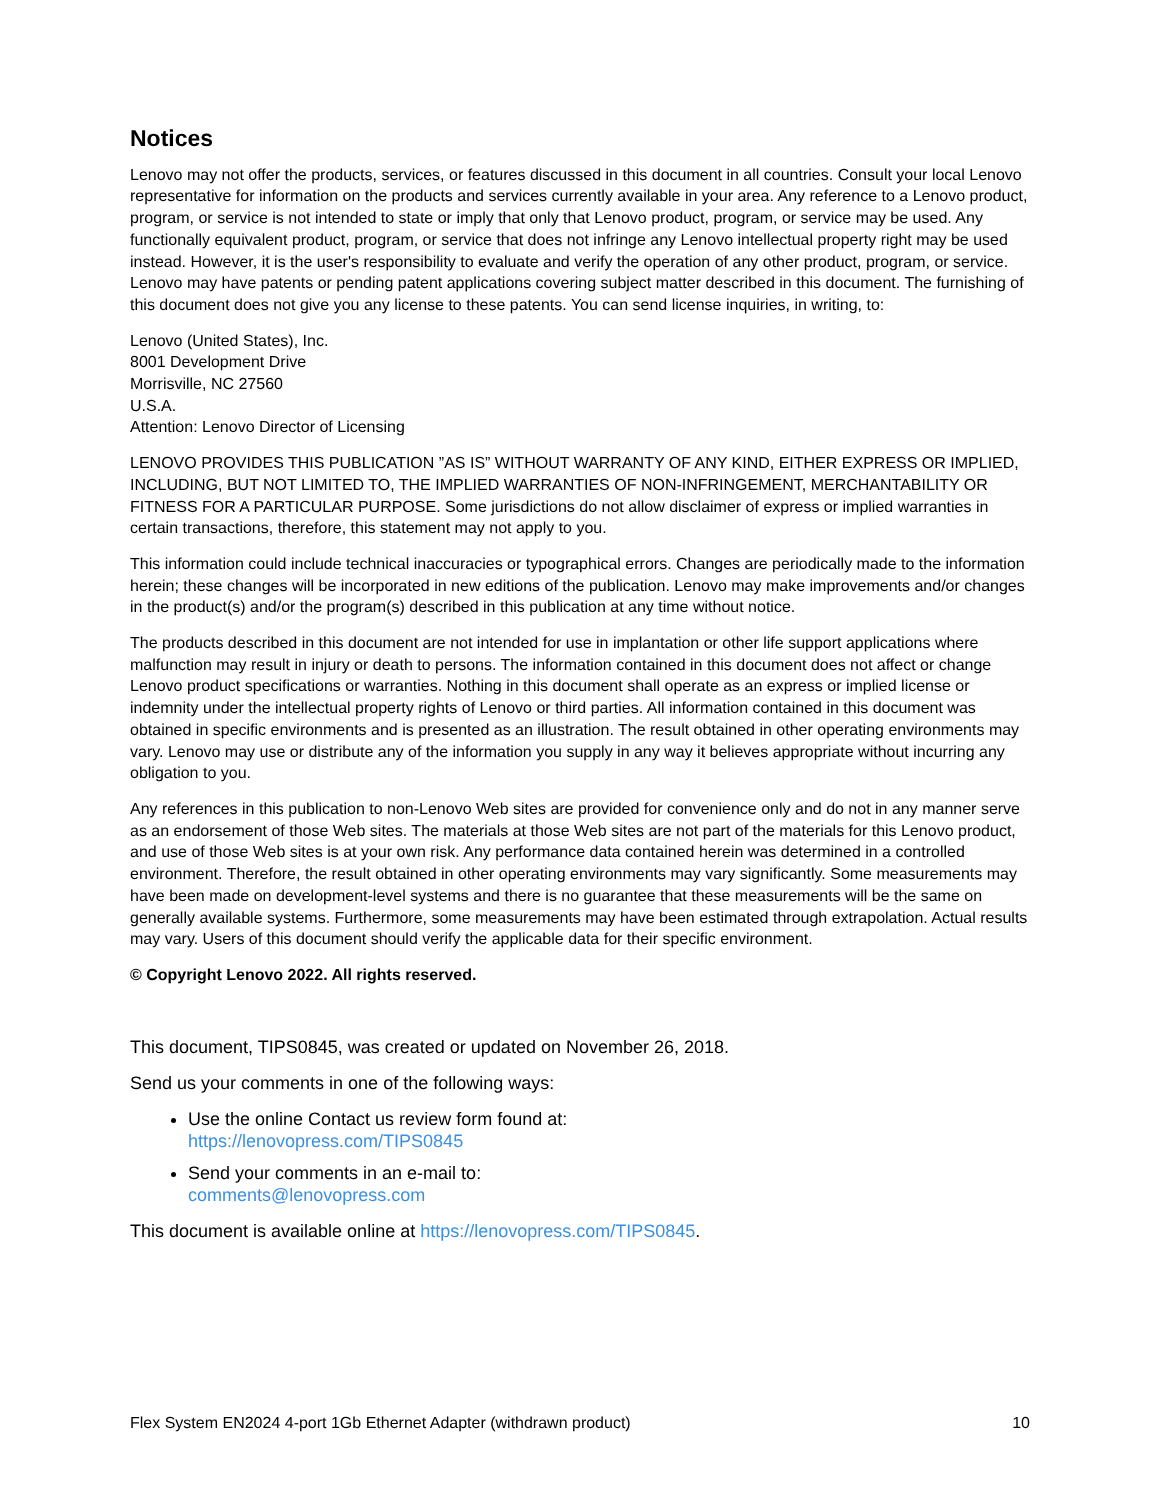Notices
Lenovo may not offer the products, services, or features discussed in this document in all countries. Consult your local Lenovo representative for information on the products and services currently available in your area. Any reference to a Lenovo product, program, or service is not intended to state or imply that only that Lenovo product, program, or service may be used. Any functionally equivalent product, program, or service that does not infringe any Lenovo intellectual property right may be used instead. However, it is the user's responsibility to evaluate and verify the operation of any other product, program, or service. Lenovo may have patents or pending patent applications covering subject matter described in this document. The furnishing of this document does not give you any license to these patents. You can send license inquiries, in writing, to:
Lenovo (United States), Inc.
8001 Development Drive
Morrisville, NC 27560
U.S.A.
Attention: Lenovo Director of Licensing
LENOVO PROVIDES THIS PUBLICATION ”AS IS” WITHOUT WARRANTY OF ANY KIND, EITHER EXPRESS OR IMPLIED, INCLUDING, BUT NOT LIMITED TO, THE IMPLIED WARRANTIES OF NON-INFRINGEMENT, MERCHANTABILITY OR FITNESS FOR A PARTICULAR PURPOSE. Some jurisdictions do not allow disclaimer of express or implied warranties in certain transactions, therefore, this statement may not apply to you.
This information could include technical inaccuracies or typographical errors. Changes are periodically made to the information herein; these changes will be incorporated in new editions of the publication. Lenovo may make improvements and/or changes in the product(s) and/or the program(s) described in this publication at any time without notice.
The products described in this document are not intended for use in implantation or other life support applications where malfunction may result in injury or death to persons. The information contained in this document does not affect or change Lenovo product specifications or warranties. Nothing in this document shall operate as an express or implied license or indemnity under the intellectual property rights of Lenovo or third parties. All information contained in this document was obtained in specific environments and is presented as an illustration. The result obtained in other operating environments may vary. Lenovo may use or distribute any of the information you supply in any way it believes appropriate without incurring any obligation to you.
Any references in this publication to non-Lenovo Web sites are provided for convenience only and do not in any manner serve as an endorsement of those Web sites. The materials at those Web sites are not part of the materials for this Lenovo product, and use of those Web sites is at your own risk. Any performance data contained herein was determined in a controlled environment. Therefore, the result obtained in other operating environments may vary significantly. Some measurements may have been made on development-level systems and there is no guarantee that these measurements will be the same on generally available systems. Furthermore, some measurements may have been estimated through extrapolation. Actual results may vary. Users of this document should verify the applicable data for their specific environment.
© Copyright Lenovo 2022. All rights reserved.
This document, TIPS0845, was created or updated on November 26, 2018.
Send us your comments in one of the following ways:
Use the online Contact us review form found at:
https://lenovopress.com/TIPS0845
Send your comments in an e-mail to:
comments@lenovopress.com
This document is available online at https://lenovopress.com/TIPS0845.
Flex System EN2024 4-port 1Gb Ethernet Adapter (withdrawn product) 10